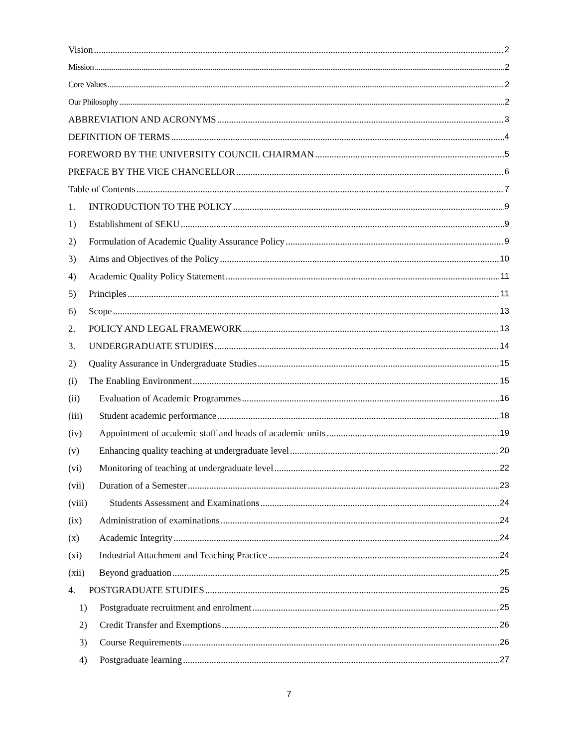Vision 2
Mission 2
Core Values 2
Our Philosophy 2
ABBREVIATION AND ACRONYMS 3
DEFINITION OF TERMS 4
FOREWORD BY THE UNIVERSITY COUNCIL CHAIRMAN 5
PREFACE BY THE VICE CHANCELLOR 6
Table of Contents 7
1. INTRODUCTION TO THE POLICY 9
1) Establishment of SEKU 9
2) Formulation of Academic Quality Assurance Policy 9
3) Aims and Objectives of the Policy 10
4) Academic Quality Policy Statement 11
5) Principles 11
6) Scope 13
2. POLICY AND LEGAL FRAMEWORK 13
3. UNDERGRADUATE STUDIES 14
2) Quality Assurance in Undergraduate Studies 15
(i) The Enabling Environment 15
(ii) Evaluation of Academic Programmes 16
(iii) Student academic performance 18
(iv) Appointment of academic staff and heads of academic units 19
(v) Enhancing quality teaching at undergraduate level 20
(vi) Monitoring of teaching at undergraduate level 22
(vii) Duration of a Semester 23
(viii) Students Assessment and Examinations 24
(ix) Administration of examinations 24
(x) Academic Integrity 24
(xi) Industrial Attachment and Teaching Practice 24
(xii) Beyond graduation 25
4. POSTGRADUATE STUDIES 25
1) Postgraduate recruitment and enrolment 25
2) Credit Transfer and Exemptions 26
3) Course Requirements 26
4) Postgraduate learning 27
7